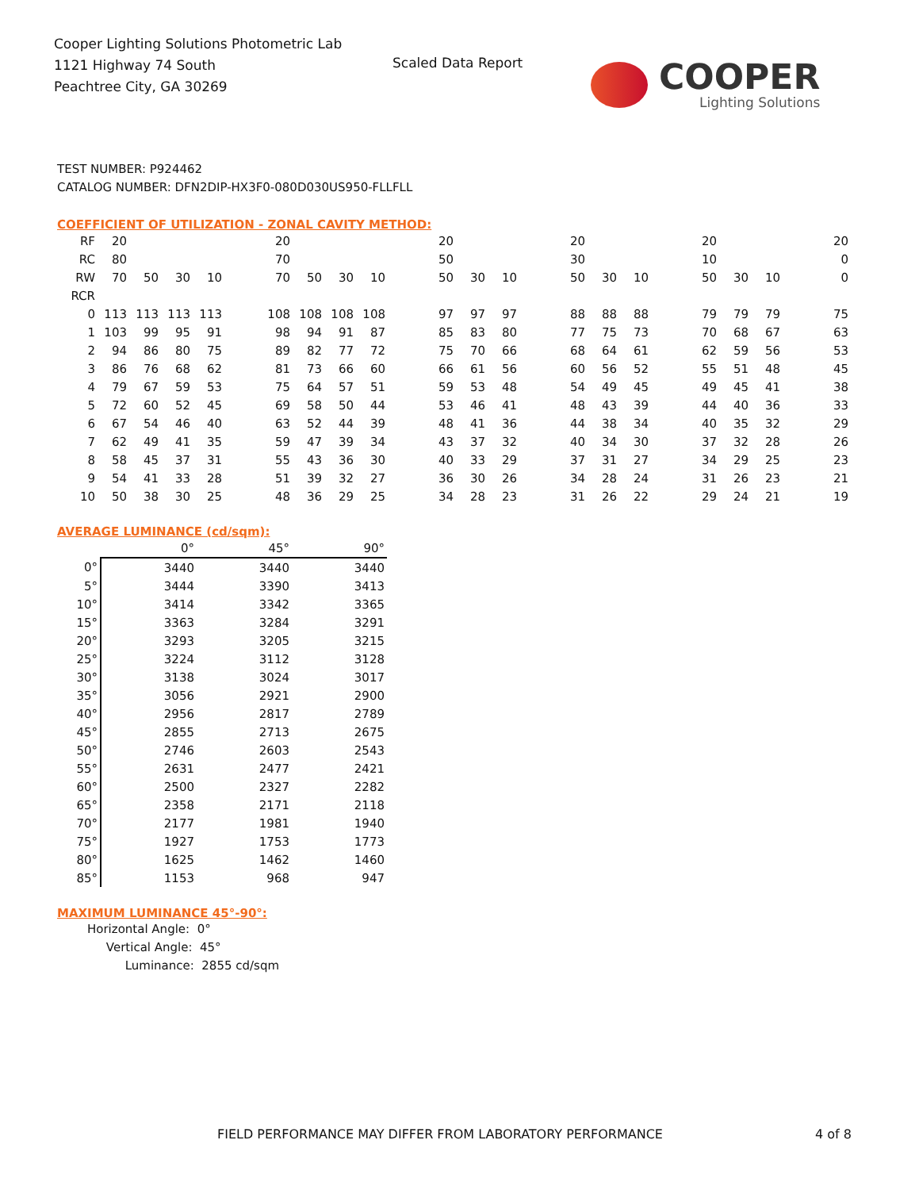Cooper Lighting Solutions Photometric Lab
1121 Highway 74 South
Peachtree City, GA 30269
Scaled Data Report
COOPER
Lighting Solutions
TEST NUMBER: P924462
CATALOG NUMBER: DFN2DIP-HX3F0-080D030US950-FLLFLL
COEFFICIENT OF UTILIZATION - ZONAL CAVITY METHOD:
| RF | 20 | | | | | 20 | | | | | 20 | | | | 20 | | | | 20 | | | | 20 |
| RC | 80 | | | | | 70 | | | | | 50 | | | | 30 | | | | 10 | | | | 0 |
| RW | 70 | 50 | 30 | 10 | | 70 | 50 | 30 | 10 | | 50 | 30 | 10 | | 50 | 30 | 10 | | 50 | 30 | 10 | | 0 |
| RCR | | | | | | | | | | | | | | | | | | | | | | | |
| 0 | 113 | 113 | 113 | 113 | | 108 | 108 | 108 | 108 | | 97 | 97 | 97 | | 88 | 88 | 88 | | 79 | 79 | 79 | | 75 |
| 1 | 103 | 99 | 95 | 91 | | 98 | 94 | 91 | 87 | | 85 | 83 | 80 | | 77 | 75 | 73 | | 70 | 68 | 67 | | 63 |
| 2 | 94 | 86 | 80 | 75 | | 89 | 82 | 77 | 72 | | 75 | 70 | 66 | | 68 | 64 | 61 | | 62 | 59 | 56 | | 53 |
| 3 | 86 | 76 | 68 | 62 | | 81 | 73 | 66 | 60 | | 66 | 61 | 56 | | 60 | 56 | 52 | | 55 | 51 | 48 | | 45 |
| 4 | 79 | 67 | 59 | 53 | | 75 | 64 | 57 | 51 | | 59 | 53 | 48 | | 54 | 49 | 45 | | 49 | 45 | 41 | | 38 |
| 5 | 72 | 60 | 52 | 45 | | 69 | 58 | 50 | 44 | | 53 | 46 | 41 | | 48 | 43 | 39 | | 44 | 40 | 36 | | 33 |
| 6 | 67 | 54 | 46 | 40 | | 63 | 52 | 44 | 39 | | 48 | 41 | 36 | | 44 | 38 | 34 | | 40 | 35 | 32 | | 29 |
| 7 | 62 | 49 | 41 | 35 | | 59 | 47 | 39 | 34 | | 43 | 37 | 32 | | 40 | 34 | 30 | | 37 | 32 | 28 | | 26 |
| 8 | 58 | 45 | 37 | 31 | | 55 | 43 | 36 | 30 | | 40 | 33 | 29 | | 37 | 31 | 27 | | 34 | 29 | 25 | | 23 |
| 9 | 54 | 41 | 33 | 28 | | 51 | 39 | 32 | 27 | | 36 | 30 | 26 | | 34 | 28 | 24 | | 31 | 26 | 23 | | 21 |
| 10 | 50 | 38 | 30 | 25 | | 48 | 36 | 29 | 25 | | 34 | 28 | 23 | | 31 | 26 | 22 | | 29 | 24 | 21 | | 19 |
AVERAGE LUMINANCE (cd/sqm):
| | 0° | 45° | 90° |
| --- | --- | --- | --- |
| 0° | 3440 | 3440 | 3440 |
| 5° | 3444 | 3390 | 3413 |
| 10° | 3414 | 3342 | 3365 |
| 15° | 3363 | 3284 | 3291 |
| 20° | 3293 | 3205 | 3215 |
| 25° | 3224 | 3112 | 3128 |
| 30° | 3138 | 3024 | 3017 |
| 35° | 3056 | 2921 | 2900 |
| 40° | 2956 | 2817 | 2789 |
| 45° | 2855 | 2713 | 2675 |
| 50° | 2746 | 2603 | 2543 |
| 55° | 2631 | 2477 | 2421 |
| 60° | 2500 | 2327 | 2282 |
| 65° | 2358 | 2171 | 2118 |
| 70° | 2177 | 1981 | 1940 |
| 75° | 1927 | 1753 | 1773 |
| 80° | 1625 | 1462 | 1460 |
| 85° | 1153 | 968 | 947 |
MAXIMUM LUMINANCE 45°-90°:
Horizontal Angle: 0°
Vertical Angle: 45°
Luminance: 2855 cd/sqm
FIELD PERFORMANCE MAY DIFFER FROM LABORATORY PERFORMANCE
4 of 8